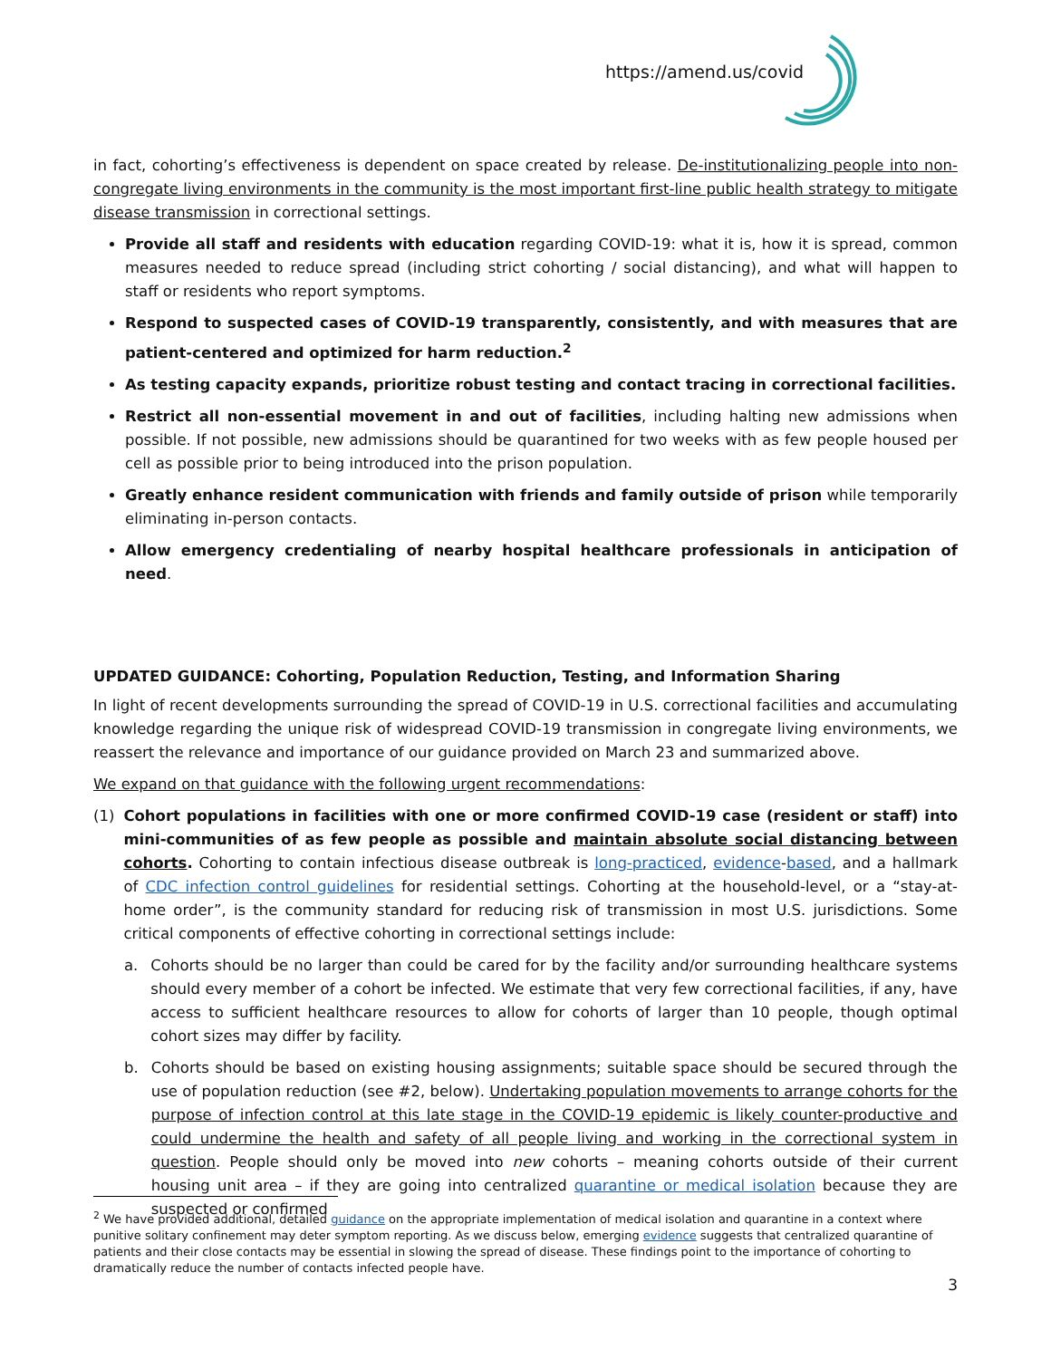https://amend.us/covid
in fact, cohorting’s effectiveness is dependent on space created by release. De-institutionalizing people into non-congregate living environments in the community is the most important first-line public health strategy to mitigate disease transmission in correctional settings.
Provide all staff and residents with education regarding COVID-19: what it is, how it is spread, common measures needed to reduce spread (including strict cohorting / social distancing), and what will happen to staff or residents who report symptoms.
Respond to suspected cases of COVID-19 transparently, consistently, and with measures that are patient-centered and optimized for harm reduction.<sup>2</sup>
As testing capacity expands, prioritize robust testing and contact tracing in correctional facilities.
Restrict all non-essential movement in and out of facilities, including halting new admissions when possible. If not possible, new admissions should be quarantined for two weeks with as few people housed per cell as possible prior to being introduced into the prison population.
Greatly enhance resident communication with friends and family outside of prison while temporarily eliminating in-person contacts.
Allow emergency credentialing of nearby hospital healthcare professionals in anticipation of need.
UPDATED GUIDANCE: Cohorting, Population Reduction, Testing, and Information Sharing
In light of recent developments surrounding the spread of COVID-19 in U.S. correctional facilities and accumulating knowledge regarding the unique risk of widespread COVID-19 transmission in congregate living environments, we reassert the relevance and importance of our guidance provided on March 23 and summarized above.
We expand on that guidance with the following urgent recommendations:
(1) Cohort populations in facilities with one or more confirmed COVID-19 case (resident or staff) into mini-communities of as few people as possible and maintain absolute social distancing between cohorts. Cohorting to contain infectious disease outbreak is long-practiced, evidence-based, and a hallmark of CDC infection control guidelines for residential settings. Cohorting at the household-level, or a “stay-at-home order”, is the community standard for reducing risk of transmission in most U.S. jurisdictions. Some critical components of effective cohorting in correctional settings include:
a. Cohorts should be no larger than could be cared for by the facility and/or surrounding healthcare systems should every member of a cohort be infected. We estimate that very few correctional facilities, if any, have access to sufficient healthcare resources to allow for cohorts of larger than 10 people, though optimal cohort sizes may differ by facility.
b. Cohorts should be based on existing housing assignments; suitable space should be secured through the use of population reduction (see #2, below). Undertaking population movements to arrange cohorts for the purpose of infection control at this late stage in the COVID-19 epidemic is likely counter-productive and could undermine the health and safety of all people living and working in the correctional system in question. People should only be moved into new cohorts – meaning cohorts outside of their current housing unit area – if they are going into centralized quarantine or medical isolation because they are suspected or confirmed
<sup>2</sup> We have provided additional, detailed guidance on the appropriate implementation of medical isolation and quarantine in a context where punitive solitary confinement may deter symptom reporting. As we discuss below, emerging evidence suggests that centralized quarantine of patients and their close contacts may be essential in slowing the spread of disease. These findings point to the importance of cohorting to dramatically reduce the number of contacts infected people have.
3